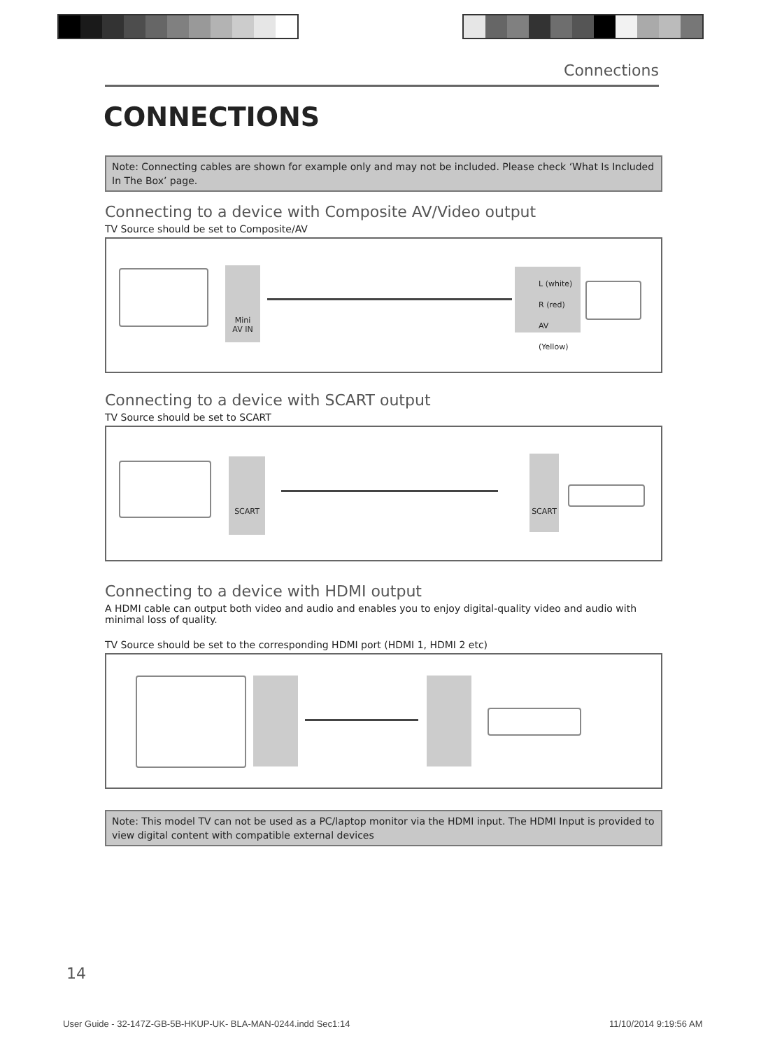Connections
CONNECTIONS
Note: Connecting cables are shown for example only and may not be included. Please check ‘What Is Included In The Box’ page.
Connecting to a device with Composite AV/Video output
TV Source should be set to Composite/AV
Mini
AV IN
L (white)
R (red)
AV (Yellow)
Connecting to a device with SCART output
TV Source should be set to SCART
SCART SCART
Connecting to a device with HDMI output
A HDMI cable can output both video and audio and enables you to enjoy digital-quality video and audio with minimal loss of quality.
TV Source should be set to the corresponding HDMI port (HDMI 1, HDMI 2 etc)
Note: This model TV can not be used as a PC/laptop monitor via the HDMI input. The HDMI Input is provided to view digital content with compatible external devices
14
User Guide - 32-147Z-GB-5B-HKUP-UK- BLA-MAN-0244.indd Sec1:14
11/10/2014 9:19:56 AM